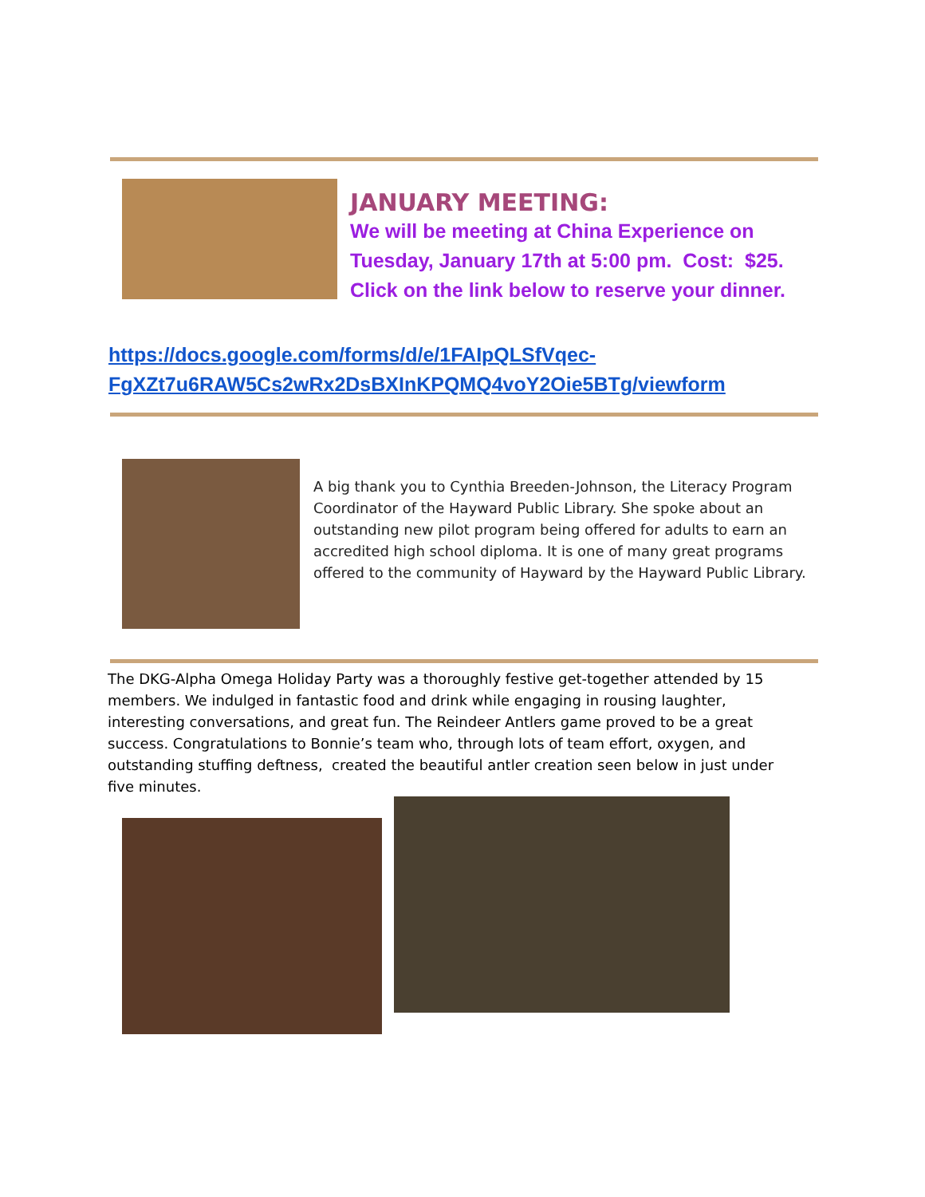JANUARY MEETING:
We will be meeting at China Experience on Tuesday, January 17th at 5:00 pm. Cost: $25. Click on the link below to reserve your dinner.
https://docs.google.com/forms/d/e/1FAIpQLSfVqec-FgXZt7u6RAW5Cs2wRx2DsBXInKPQMQ4voY2Oie5BTg/viewform
A big thank you to Cynthia Breeden-Johnson, the Literacy Program Coordinator of the Hayward Public Library. She spoke about an outstanding new pilot program being offered for adults to earn an accredited high school diploma. It is one of many great programs offered to the community of Hayward by the Hayward Public Library.
The DKG-Alpha Omega Holiday Party was a thoroughly festive get-together attended by 15 members. We indulged in fantastic food and drink while engaging in rousing laughter, interesting conversations, and great fun. The Reindeer Antlers game proved to be a great success. Congratulations to Bonnie’s team who, through lots of team effort, oxygen, and outstanding stuffing deftness, created the beautiful antler creation seen below in just under five minutes.